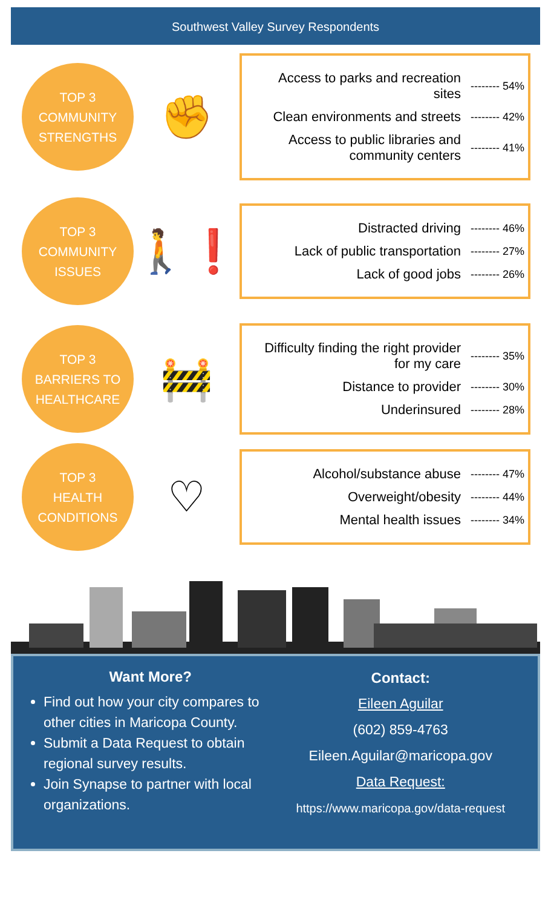Southwest Valley Survey Respondents
TOP 3
COMMUNITY
STRENGTHS
✊
Access to parks and recreation sites -------- 54%
Clean environments and streets -------- 42%
Access to public libraries and community centers -------- 41%
TOP 3
COMMUNITY
ISSUES
🚶❗
Distracted driving -------- 46%
Lack of public transportation -------- 27%
Lack of good jobs -------- 26%
TOP 3
BARRIERS TO
HEALTHCARE
🚧
Difficulty finding the right provider for my care -------- 35%
Distance to provider -------- 30%
Underinsured -------- 28%
TOP 3
HEALTH
CONDITIONS
♡
Alcohol/substance abuse -------- 47%
Overweight/obesity -------- 44%
Mental health issues -------- 34%
Want More?
Find out how your city compares to other cities in Maricopa County.
Submit a Data Request to obtain regional survey results.
Join Synapse to partner with local organizations.
Contact:
Eileen Aguilar
(602) 859-4763
Eileen.Aguilar@maricopa.gov
Data Request:
https://www.maricopa.gov/data-request